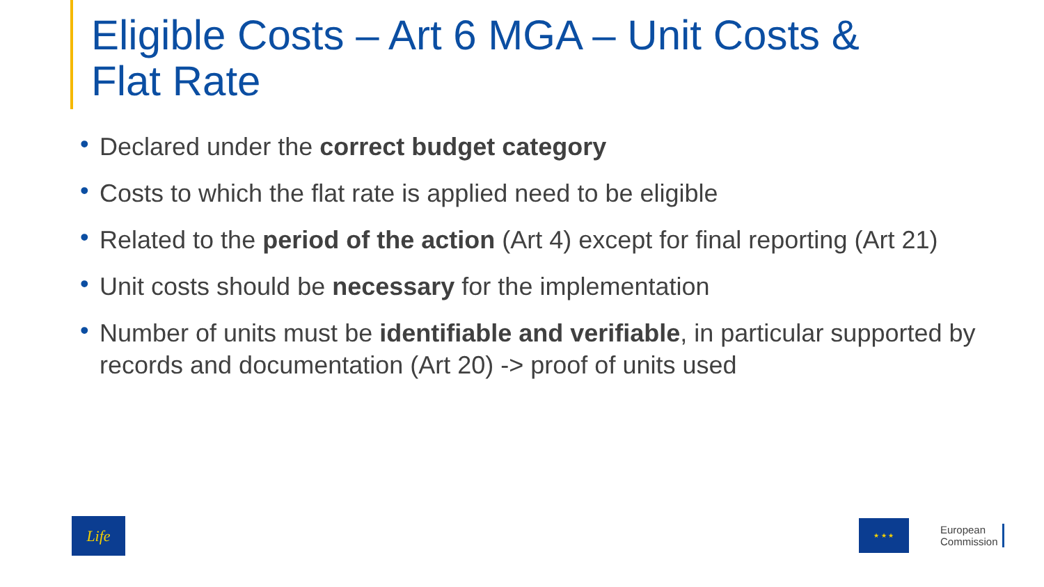Eligible Costs – Art 6 MGA – Unit Costs &
Flat Rate
• Declared under the correct budget category
• Costs to which the flat rate is applied need to be eligible
• Related to the period of the action (Art 4) except for final reporting (Art 21)
• Unit costs should be necessary for the implementation
• Number of units must be identifiable and verifiable, in particular supported by records and documentation (Art 20) -> proof of units used
Life
★ ★ ★
European
Commission